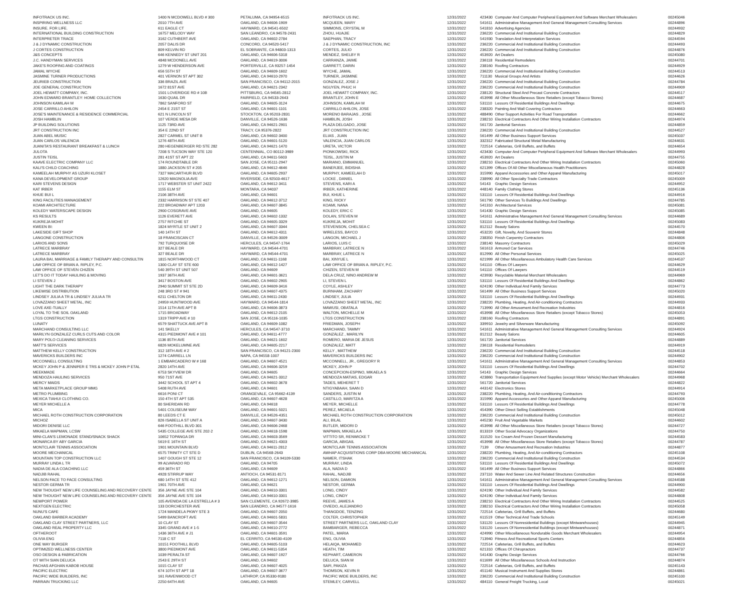| INFOTRACK US INC. | 1400 N MCDOWELL BLVD # 300 | PETALUMA, CA 94954-6515 | INFOTRACK US INC. | 12/31/2022 | 423430 | Computer And Computer Peripheral Equipment And Software Merchant Wholesalers | 00245046 |
| INSPIRING WELLNESS LLC | 2010 7TH AVE | OAKLAND, CA 94606-1909 | MCQUEEN, MARY | 12/31/2022 | 541611 | Administrative Management And General Management Consulting Services | 00244896 |
| INSURE. FOR LIFE. | 611 EAGLE CT | HAYWARD, CA 94541-6502 | SIMMONS, CRYSTAL M | 12/31/2022 | 541810 | Advertising Agencies | 00244932 |
| INTERNATIONAL BUILDING CONSTRUCTION | 16757 MELODY WAY | SAN LEANDRO, CA 94578-2431 | ZHOU, HUAJIE | 12/31/2022 | 236220 | Commercial And Institutional Building Construction | 00244829 |
| INTERPRETER TRACE | 3162 CUTHBERT AVE | OAKLAND, CA 94602-2784 | SAEPHAN, TRACY | 12/31/2022 | 541930 | Translation And Interpretation Services | 00244594 |
| J & J DYNAMIC CONSTRUCTION | 2057 DALIS DR | CONCORD, CA 94520-5417 | J & J DYNAMIC CONSTRUCTION, INC | 12/31/2022 | 236220 | Commercial And Institutional Building Construction | 00244493 |
| J CORTES CONSTRUCTION | 809 KELVIN RD | EL SOBRANTE, CA 94803-1313 | CORTES, JULIO | 12/31/2022 | 236220 | Commercial And Institutional Building Construction | 00244876 |
| J&S CONCEPTS | 646 KENNEDY ST UNIT 201 | OAKLAND, CA 94606-5318 | MENDEZ, SHELBY R | 12/31/2022 | 453920 | Art Dealers | 00245080 |
| J.C. HANDYMAN SERVICES | 4848 MCDONELL AVE | OAKLAND, CA 94619-3006 | CARRANZA, JAIME | 12/31/2022 | 236118 | Residential Remodelers | 00244701 |
| JAKE'S ROOFING AND COATINGS | 1279 W HENDERSON AVE | PORTERVILLE, CA 93257-1454 | GARRETT, DARIN | 12/31/2022 | 238160 | Roofing Contractors | 00244929 |
| JAMAL WYCHE | 656 55TH ST | OAKLAND, CA 94609-1602 | WYCHE, JAMAL | 12/31/2022 | 236220 | Commercial And Institutional Building Construction | 00244513 |
| JASMINE TURNER PRODUCTIONS | 401 VERNON ST APT 302 | OAKLAND, CA 94610-2970 | TURNER, JASMINE | 12/31/2022 | 711130 | Musical Groups And Artists | 00244626 |
| JEURIEB CONSTRUCTION | 336 BRAZIL AVE | SAN FRANCISCO, CA 94112-2015 | GONZALEZ, JOSE J | 12/31/2022 | 236220 | Commercial And Institutional Building Construction | 00244784 |
| JOE GENERAL CONSTRUCTION | 1672 81ST AVE | OAKLAND, CA 94621-2342 | NGUYEN, PHUC H | 12/31/2022 | 236220 | Commercial And Institutional Building Construction | 00244909 |
| JOEL HEWATT COMPANY, INC. | 1501 LOVERIDGE RD # 10B | PITTSBURG, CA 94565-2812 | JOEL HEWATT COMPANY, INC. | 12/31/2022 | 238120 | Structural Steel And Precast Concrete Contractors | 00244517 |
| JOHN EDWARD BRANTLEY: HOME COLLECTION | 1630 QUAIL DR | FAIRFIELD, CA 94533-2643 | BRANTLEY, JOHN E | 12/31/2022 | 453998 | All Other Miscellaneous Store Retailers (except Tobacco Stores) | 00244687 |
| JOHNSON KAMILAH M | 7862 SANFORD ST | OAKLAND, CA 94605-3124 | JOHNSON, KAMILAH M | 12/31/2022 | 531110 | Lessors Of Residential Buildings And Dwellings | 00244675 |
| JOSE CARRILLO AHILON | 2454 E 21ST ST | OAKLAND, CA 94601-1101 | CARRILLO AHILON, JOSE | 12/31/2022 | 238320 | Painting And Wall Covering Contractors | 00244663 |
| JOSE'S MAINTENANCE & RESIDENCE COMMERCIAL | 621 N LINCOLN ST | STOCKTON, CA 95203-2831 | MORENO BARAJAS , JOSE | 12/31/2022 | 488490 | Other Support Activities For Road Transportation | 00244662 |
| JOSH HAMBLIN | 107 VERDE MESA DR | DANVILLE, CA 94526-1636 | HAMBLIN, JOSH | 12/31/2022 | 238210 | Electrical Contractors And Other Wiring Installation Contractors | 00244974 |
| JP BUILDING SOLUTIONS | 1125 73RD AVE | OAKLAND, CA 94621-2901 | PLAZA DELGADO, JOSE | 12/31/2022 | 561720 | Janitorial Services | 00244859 |
| JRT CONSTRUCTION INC | 354 E 22ND ST | TRACY, CA 95376-2822 | JRT CONSTRUCTION INC | 12/31/2022 | 236220 | Commercial And Institutional Building Construction | 00244527 |
| JUAN ABEL MUSIC | 2827 CARMEL ST UNIT B | OAKLAND, CA 94602-3400 | ELIAS , JUAN | 12/31/2022 | 561499 | All Other Business Support Services | 00245037 |
| JUAN CARLOS VALENCIA | 1276 48TH AVE | OAKLAND, CA 94601-5120 | VALENCIA, JUAN CARLOS | 12/31/2022 | 332312 | Fabricated Structural Metal Manufacturing | 00244631 |
| JUANITA'S RESTAURANT BREAKFAST & LUNCH | 280 HEGENBERGER RD STE 282 | OAKLAND, CA 94621-1470 | URETA, VICTOR | 12/31/2022 | 722514 | Cafeterias, Grill Buffets, and Buffets | 00244654 |
| JULOTA | 7208 S TUCSON WAY STE 120 | CENTENNIAL, CO 80112-3989 | PIONKOWSKI, RICK | 12/31/2022 | 423430 | Computer And Computer Peripheral Equipment And Software Merchant Wholesalers | 00244993 |
| JUSTIN TEISL | 281 41ST ST APT 22 | OAKLAND, CA 94611-5603 | TEISL, JUSTIN M | 12/31/2022 | 453920 | Art Dealers | 00244755 |
| KAAVE ELECTRIC COMPANY LLC | 174 ROUNDTABLE DR | SAN JOSE, CA 95111-2947 | MARIANO, EMMANUEL | 12/31/2022 | 238210 | Electrical Contractors And Other Wiring Installation Contractors | 00245060 |
| KALI'S CHILD COACHING | 1880 JACKSON ST # 205 | OAKLAND, CA 94612-4646 | BANERJEE, BIDISHA | 12/31/2022 | 621399 | Offices Of All Other Miscellaneous Health Practitioners | 00244828 |
| KAMEELAH MURPHY AS UZURI KLOSET | 7327 MACARTHUR BLVD | OAKLAND, CA 94605-2937 | MURPHY, KAMEELAH D | 12/31/2022 | 315990 | Apparel Accessories and Other Apparel Manufacturing | 00245017 |
| KANA DEVELOPMENT GROUP | 12620 MAGNOLIA AVE | RIVERSIDE, CA 92503-4617 | LOCKE , DANIEL | 12/31/2022 | 238990 | All Other Specialty Trade Contractors | 00245009 |
| KARI STEVENS DESIGN | 1717 WEBSTER ST UNIT 2422 | OAKLAND, CA 94612-3411 | STEVENS, KARI A | 12/31/2022 | 54143 | Graphic Design Services | 00244952 |
| KAT IRBER | 1155 ELM ST | MONTARA, CA 94037 | IRBER, KATHERINE | 12/31/2022 | 448140 | Family Clothing Stores | 00245136 |
| KHUE BUI L | 2106 38TH AVE | OAKLAND, CA 94601 | BUI, KHUE L | 12/31/2022 | 531110 | Lessors Of Residential Buildings And Dwellings | 00244916 |
| KING FACILITIES MANAGEMENT | 2332 HARRISON ST STE 407 | OAKLAND, CA 94612-3712 | KING, RICKY | 12/31/2022 | 561790 | Other Services To Buildings And Dwellings | 00244785 |
| KOAMI ARCHITECTURE | 222 BROADWAY APT 1203 | OAKLAND, CA 94607-3845 | KOAMI, NANA | 12/31/2022 | 541310 | Architectural Services | 00245081 |
| KOLEDY WATERSCAPE DESIGN | 2900 COSGRAVE AVE | OAKLAND, CA 94605 | KOLEDY, ERIC C | 12/31/2022 | 541430 | Graphic Design Services | 00245085 |
| KS RESULTS | 1126 EVERETT AVE | OAKLAND, CA 94602-1332 | DOLAN, STEVEN M | 12/31/2022 | 541611 | Administrative Management And General Management Consulting Services | 00244689 |
| KUKREJA MOHIT | 2757 RITCHIE ST | OAKLAND, CA 94605-3329 | KUKREJA, MOHIT | 12/31/2022 | 531110 | Lessors Of Residential Buildings And Dwellings | 00245083 |
| KWEEN BI: | 1824 MYRTLE ST UNIT 2 | OAKLAND, CA 94607-3344 | STEVENSON, CHELSEA C | 12/31/2022 | 812112 | Beauty Salons | 00244570 |
| LAKESIDE GIFT SHOP | 140 14TH ST | OAKLAND, CA 94612-4311 | WIRELESS, BAYCO | 12/31/2022 | 453220 | Gift, Novelty, And Souvenir Stores | 00244848 |
| LANGONE CONSTRUCTION | 18 FRANCISCAN CT | DANVILLE, CA 94526-3009 | LANGON, MICHAEL J | 12/31/2022 | 238350 | Finish Carpentry Contractors | 00244806 |
| LARIOS AND SONS | 792 TURQUOISE DR | HERCULES, CA 94547-1764 | LARIOS, LUIS C | 12/31/2022 | 238140 | Masonry Contractors | 00245029 |
| LATRECE MARBRAY | 327 BEALE DR | HAYWARD, CA 94544-4701 | MARBRAY, LATRECE N | 12/31/2022 | 561613 | Armored Car Services | 00244746 |
| LATRECE MARBRAY | 327 BEALE DR | HAYWARD, CA 94544-4701 | MARBRAY, LATRECE N | 12/31/2022 | 812990 | All Other Personal Services | 00245025 |
| LAURA BAI, MARRIAGE & FAMILY THERAPY AND CONSULTIN | 1815 NORTHWOOD CT | OAKLAND, CA 94611-1168 | BAI, XINYUE L | 12/31/2022 | 621999 | All Other Miscellaneous Ambulatory Health Care Services | 00244537 |
| LAW OFFICE OF BRIAN A. RIPLEY, P.C. | 1300 CLAY ST STE 600 | OAKLAND, CA 94612-1427 | LAW OFFICE OF BRIAN A. RIPLEY, P.C. | 12/31/2022 | 541110 | Offices Of Lawyers | 00244629 |
| LAW OFFICE OF STEVEN CHIZEN | 540 39TH ST UNIT 507 | OAKLAND, CA 94609 | CHIZEN, STEVEN M | 12/31/2022 | 541110 | Offices Of Lawyers | 00244519 |
| LET'S DO IT TODAY HAULING & MOVING | 1937 36TH AVE | OAKLAND, CA 94601-3621 | DELA CRUZ, NINO ANDREW M | 12/31/2022 | 423930 | Recyclable Material Merchant Wholesalers | 00244969 |
| LI STEVEN J | 3417 BOSTON AVE | OAKLAND, CA 94602-2905 | LI, STEVEN L | 12/31/2022 | 531110 | Lessors Of Residential Buildings And Dwellings | 00244862 |
| LIGHT THE DARK THERAPY | 2940 SUMMIT ST STE 2D | OAKLAND, CA 94609-3416 | COYLE, ASHLEY | 12/31/2022 | 624190 | Other Individual And Family Services | 00244773 |
| LIKEWISE DISTRIBUTION | 248 3RD ST # 941 | OAKLAND, CA 94607-4375 | BURNHAM, ZACHARY | 12/31/2022 | 561499 | All Other Business Support Services | 00245020 |
| LINDSEY JULIA A TR & LINDSEY JULIA A TR | 6211 CHELTON DR | OAKLAND, CA 94611-2430 | LINDSEY, JULIA | 12/31/2022 | 531110 | Lessors Of Residential Buildings And Dwellings | 00244931 |
| LOVAZZANO SHEET METAL, INC | 24959 HUNTWOOD AVE | HAYWARD, CA 94544-1814 | LOVAZZANO SHEET METAL, INC | 12/31/2022 | 238220 | Plumbing, Heating, And Air-conditioning Contractors | 00244933 |
| LOVE AXE-TUALLY | 1514 11TH AVE APT B | OAKLAND, CA 94606-3873 | MAWUSI, OBATALA | 12/31/2022 | 713990 | All Other Amusement And Recreation Industries | 00244816 |
| LOYAL TO THE SOIL OAKLAND | 1715 BROADWAY | OAKLAND, CA 94612-2105 | WALTON, MICHELLE M | 12/31/2022 | 453998 | All Other Miscellaneous Store Retailers (except Tobacco Stores) | 00245053 |
| LTGS CONSTRUCTION | 1319 TRIPP AVE # 10 | SAN JOSE, CA 95116-1035 | LTGS CONSTRUCTION | 12/31/2022 | 238160 | Roofing Contractors | 00244891 |
| LUNATY | 6579 SHATTUCK AVE APT B | OAKLAND, CA 94609-1082 | FRIEDMAN, JOSEPH | 12/31/2022 | 339910 | Jewelry and Silverware Manufacturing | 00245092 |
| MARCHAND CONSULTING LLC | 141 SKELLY | HERCULES, CA 94547-3710 | MARCHAND, TAMMY | 12/31/2022 | 541611 | Administrative Management And General Management Consulting Services | 00244924 |
| MARILYN GONZALEZ CURLS CUTS AND COLOR | 4315 PIEDMONT AVE # 101 | OAKLAND, CA 94611-4777 | GONZÁLEZ , MARILYN | 12/31/2022 | 812112 | Beauty Salons | 00244605 |
| MARY POLO CLEANING SERVICES | 1136 85TH AVE | OAKLAND, CA 94621-1602 | ROMERO, MARIA DE JESUS | 12/31/2022 | 561720 | Janitorial Services | 00244889 |
| MATT'S SERVICES | 6826 MOKELUMNE AVE | OAKLAND, CA 94605-2217 | GONZALEZ, MATT | 12/31/2022 | 236118 | Residential Remodelers | 00244919 |
| MATTHEW KELLY CONSTRUCTION | 312 18TH AVE # 2 | SAN FRANCISCO, CA 94121-2300 | KELLY , MATTHEW | 12/31/2022 | 236220 | Commercial And Institutional Building Construction | 00244518 |
| MAVERICKS BUILDERS INC | 1274 CARRELL LN | NAPA, CA 94558-1007 | MAVERICKS BUILDERS INC | 12/31/2022 | 236220 | Commercial And Institutional Building Construction | 00244902 |
| MCCONNELL CONSULTING | 1 EMBARCADERO W # 168 | OAKLAND, CA 94607-4521 | MCCONNELL, JR., GREGORY R | 12/31/2022 | 541611 | Administrative Management And General Management Consulting Services | 00244853 |
| MCKEY JOHN P & JENNIFER E TRS & MCKEY JOHN P ETAL | 2820 14TH AVE | OAKLAND, CA 94606-3259 | MCKEY, JOHN P | 12/31/2022 | 531110 | Lessors Of Residential Buildings And Dwellings | 00244702 |
| MEEKMADE | 6753 SKYVIEW DR | OAKLAND, CA 94605 | CONCEPCION-ESPINO, MIKAELA S | 12/31/2022 | 54143 | Graphic Design Services | 00244664 |
| MENDOZA HAULING SERVICES | 950 71ST AVE | OAKLAND, CA 94621-3312 | MENDOZA MATIAS, EDGAR | 12/31/2022 | 423860 | Transportation Equipment And Supplies (except Motor Vehicle) Merchant Wholesalers | 00244968 |
| MERCY MAIDS | 3442 SCHOOL ST APT 4 | OAKLAND, CA 94602-3678 | TADES, MEHERET T | 12/31/2022 | 561720 | Janitorial Services | 00244822 |
| META MARKETPLACE GROUP MMG | 5408 RUTH AVE | OAKLAND, CA 94601 | NTIGYABAAH, SAAN D | 12/31/2022 | 443142 | Electronics Stores | 00244914 |
| METRO PLUMBING | 6616 PONI CT | ORANGEVALE, CA 95662-4139 | SANDERS, JUSTIN M | 12/31/2022 | 238220 | Plumbing, Heating, And Air-conditioning Contractors | 00244793 |
| MEXICA TIAHUI CLOTHING CO. | 150 4TH ST APT 535 | OAKLAND, CA 94607-4628 | CASTILLO, MARITZA A | 12/31/2022 | 315990 | Apparel Accessories and Other Apparel Manufacturing | 00245006 |
| MEYER MICHELLE A | 80 SHERIDAN RD | OAKLAND, CA 94618 | MEYER, MICHELLE | 12/31/2022 | 531110 | Lessors Of Residential Buildings And Dwellings | 00244778 |
| MICA | 5401 COLISEUM WAY | OAKLAND, CA 94601-5021 | PEREZ, MICAELA | 12/31/2022 | 454390 | Other Direct Selling Establishments | 00245048 |
| MICHAEL ROTH CONSTRUCTION CORPORATION | 80 LEEDS CT E | DANVILLE, CA 94526-4351 | MICHAEL ROTH CONSTRUCTION CORPORATION | 12/31/2022 | 236220 | Commercial And Institutional Building Construction | 00245012 |
| MICHOZ | 826 ISABELLA ST UNIT A | OAKLAND, CA 94607-3430 | ALI, BILAL | 12/31/2022 | 445230 | Fruit And Vegetable Markets | 00244602 |
| MIDORI DENISE LLC | 646 FOOTHILL BLVD 301 | OAKLAND, CA 94606-2468 | BUTLER, MIDORI D | 12/31/2022 | 453998 | All Other Miscellaneous Store Retailers (except Tobacco Stores) | 00244727 |
| MIKAELA WAPMAN, LCSW | 5435 COLLEGE AVE STE 202-2 | OAKLAND, CA 94618-1598 | WAPMAN, MIKAELA A | 12/31/2022 | 813319 | Other Social Advocacy Organizations | 00244750 |
| MINI-CLAN'S LEMONADE STAND/SNACK SHACK | 10652 TOPANGA DR | OAKLAND, CA 94603-3569 | VITTITO SR, RENWICKE T | 12/31/2022 | 311520 | Ice Cream And Frozen Dessert Manufacturing | 00244583 |
| MONARCA BY ABY GARCIA | 5619 E 16TH ST | OAKLAND, CA 94621-4303 | GARCIA, ABIGAIL | 12/31/2022 | 453998 | All Other Miscellaneous Store Retailers (except Tobacco Stores) | 00244787 |
| MONTCLAIR TENNIS ASSOCIATION | 1901 MOUNTAIN BLVD | OAKLAND, CA 94611-2812 | MONTCLAIR TENNIS ASSOCIATION | 12/31/2022 | 7139 | Other Amusement And Recreation Industries | 00244877 |
| MOORE MECHANICAL | 6575 TRINITY CT STE D | DUBLIN, CA 94568-2643 | AWHAP ACQUISITIONS CORP DBA MOORE MECHANICAL | 12/31/2022 | 238220 | Plumbing, Heating, And Air-conditioning Contractors | 00245108 |
| MOUNTAIN TOP CONSTRUCTION LLC | 1407 GOUGH ST STE 12 | SAN FRANCISCO, CA 94109-5330 | NAMER, ITSHAK | 12/31/2022 | 236220 | Commercial And Institutional Building Construction | 00244534 |
| MURRAY LINDA L TR | 99 ALVARADO RD | OAKLAND, CA 94705 | MURRAY, LINDA | 12/31/2022 | 531110 | Lessors Of Residential Buildings And Dwellings | 00245072 |
| NADIA DE ALA COACHING LLC | 459 36TH ST | OAKLAND, CA 94609 | ALA, NADIA D | 12/31/2022 | 561499 | All Other Business Support Services | 00244866 |
| NADJIB RAHAL | 4928 STIRRUP WAY | ANTIOCH, CA 94531-8171 | RAHAL, NADJIB | 12/31/2022 | 237110 | Water And Sewer Line And Related Structures Construction | 00244656 |
| NELSON FACE TO FACE CONSULTING | 680 14TH ST STE 412 | OAKLAND, CA 94612-1271 | NELSON, DAMION | 12/31/2022 | 541611 | Administrative Management And General Management Consulting Services | 00244588 |
| NESTOR GERMA TR | 1901 70TH AVE | OAKLAND, CA 94621 | NESTOR, GERMA | 12/31/2022 | 531110 | Lessors Of Residential Buildings And Dwellings | 00244900 |
| NEW THOUGHT NEW LIFE COUNSELING AND RECOVERY CENTE | 356 JAYNE AVE STE 104 | OAKLAND, CA 94610-3301 | LONG, CINDY | 12/31/2022 | 624190 | Other Individual And Family Services | 00244582 |
| NEW THOUGHT NEW LIFE COUNSELING AND RECOVERY CENTE | 356 JAYNE AVE STE 104 | OAKLAND, CA 94610-3301 | LONG, CINDY | 12/31/2022 | 624190 | Other Individual And Family Services | 00244808 |
| NEWPORT POWER | 105 AVENIDA DE LA ESTRELLA # 3 | SAN CLEMENTE, CA 92672-3985 | REEVE, JAMES A | 12/31/2022 | 238210 | Electrical Contractors And Other Wiring Installation Contractors | 00244525 |
| NEXTGEN ELECTRIC | 133 DORCHESTER AVE | SAN LEANDRO, CA 94577-1616 | OVIEDO, ALEJANDRO | 12/31/2022 | 238210 | Electrical Contractors And Other Wiring Installation Contractors | 00245058 |
| NUNU'S CAFE | 1724 MANDELA PKWY STE 3 | OAKLAND, CA 94607-2050 | THANGDOE, TENZING | 12/31/2022 | 722514 | Cafeterias, Grill Buffets, and Buffets | 00244680 |
| OAKLAND BARBER ACADEMY | 5499 BANCROFT AVE | OAKLAND, CA 94601-5831 | COLTER, CHRISTOPHER | 12/31/2022 | 611519 | Other Technical And Trade Schools | 00245149 |
| OAKLAND CLAY STREET PARTNERS, LLC | 10 CLAY ST | OAKLAND, CA 94607-3544 | STREET PARTNERS LLC, OAKLAND CLAY | 12/31/2022 | 531120 | Lessors Of Nonresidential Buildings (except Miniwarehouses) | 00244945 |
| OAKLAND REAL PROPERTY LLC | 3345 GRAND AVE # 1-5 | OAKLAND, CA 94610-2772 | BAMBARGER, REBECCA | 12/31/2022 | 531120 | Lessors Of Nonresidential Buildings (except Miniwarehouses) | 00244871 |
| OFTHEROOT | 1436 36TH AVE # J1 | OAKLAND, CA 94601-3591 | PATEL, MARIA | 12/31/2022 | 424990 | Other Miscellaneous Nondurable Goods Merchant Wholesalers | 00244954 |
| OLIVIA ENG | 7118 C ST | EL CERRITO, CA 94530-4109 | ENG, OLIVIA | 12/31/2022 | 713940 | Fitness And Recreational Sports Centers | 00244856 |
| ONE WAY BURGER | 10151 FOOTHILL BLVD | OAKLAND, CA 94605-5103 | HELAIQA, MOHAMED | 12/31/2022 | 722514 | Cafeterias, Grill Buffets, and Buffets | 00244623 |
| OPTIMIZED WELLNESS CENTER | 3800 PIEDMONT AVE | OAKLAND, CA 94611-5354 | HEATH, TIM | 12/31/2022 | 621310 | Offices Of Chiropractors | 00244737 |
| OSO DESIGN & FABRICATION | 1039 PERALTA ST | OAKLAND, CA 94607-1927 | KEPHART, CAMERON | 12/31/2022 | 541430 | Graphic Design Services | 00244766 |
| OT WITH SIAN DELUCA | 2543 E 29TH ST | OAKLAND, CA 94602 | DELUCA, SIAN M | 12/31/2022 | 611699 | All Other Miscellaneous Schools And Instruction | 00244874 |
| PACHAS AFGHAN KABOB HOUSE | 1015 CLAY ST | OAKLAND, CA 94607-4025 | SAFI, PAKIZA | 12/31/2022 | 722514 | Cafeterias, Grill Buffets, and Buffets | 00245143 |
| PACIFIC ELECTRIC | 674 10TH ST APT 18 | OAKLAND, CA 94607-3677 | THOMSON, KEVIN R | 12/31/2022 | 451140 | Musical Instrument And Supplies Stores | 00244861 |
| PACIFIC WIDE BUILDERS, INC | 161 RAVENWOOD CT | LATHROP, CA 95330-9180 | PACIFIC WIDE BUILDERS, INC | 12/31/2022 | 236220 | Commercial And Institutional Building Construction | 00245100 |
| PARRAIN TRUCKING LLC | 2250 64TH AVE | OAKLAND, CA 94605 | STEMLEY, CARVELL | 12/31/2022 | 484110 | General Freight Trucking, Local | 00245021 |